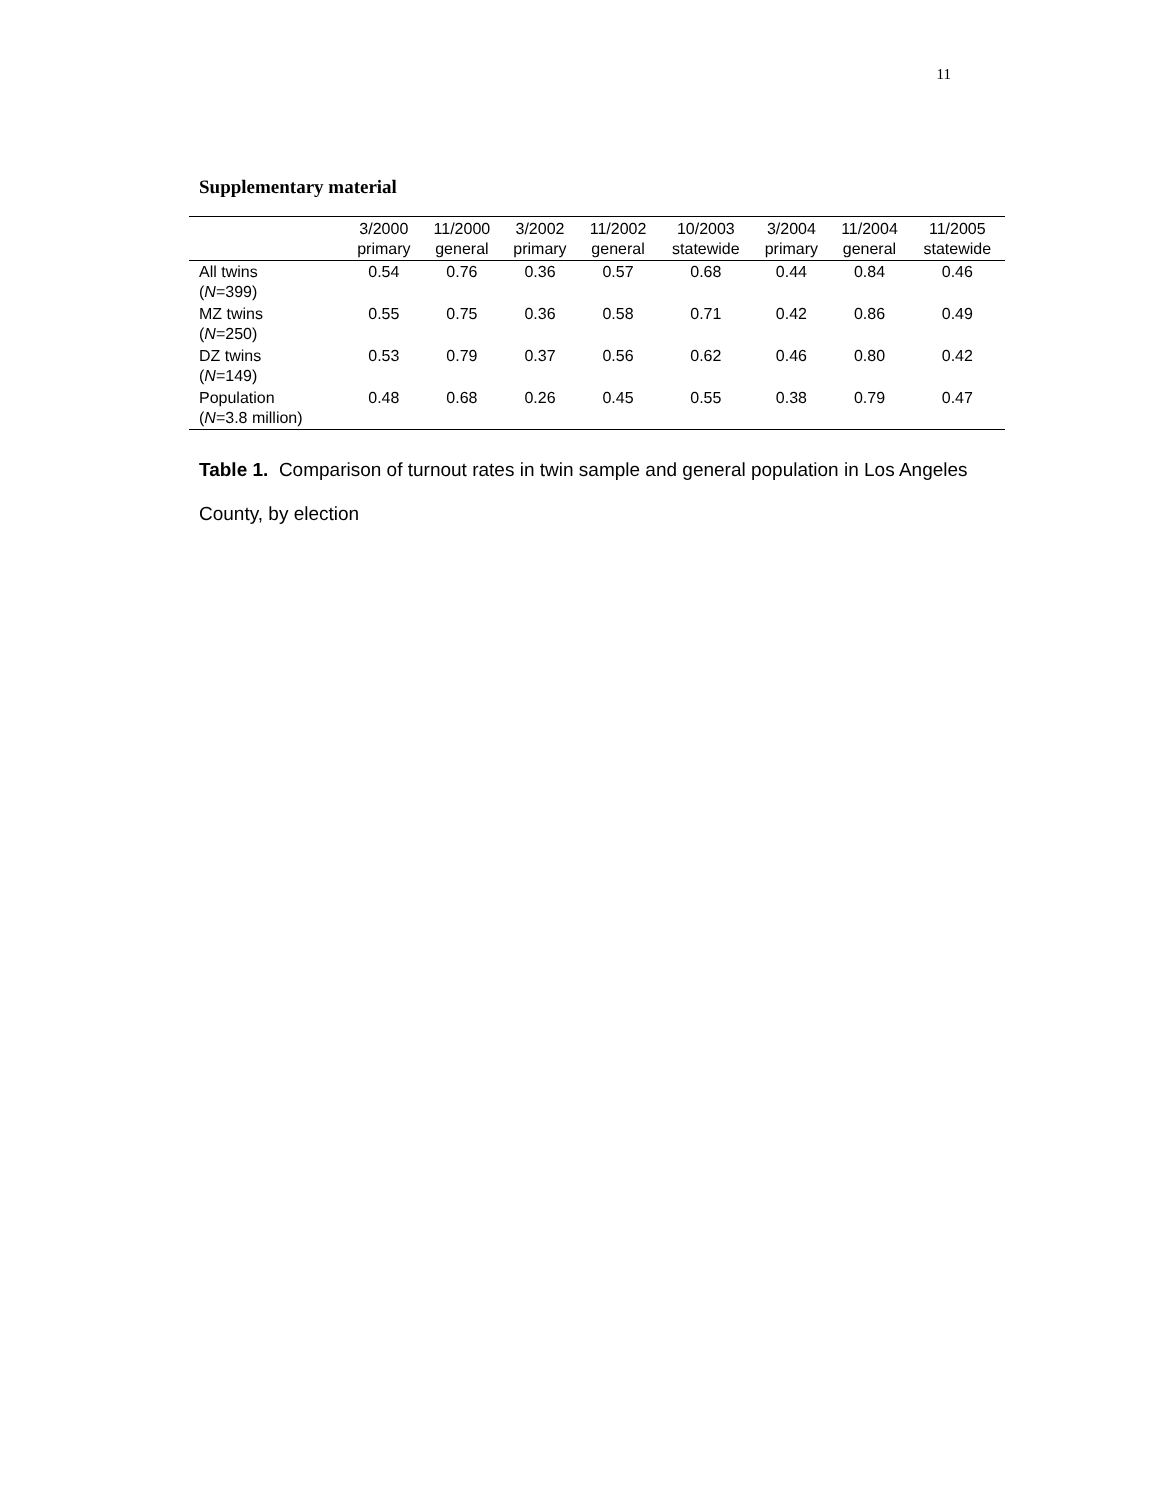11
Supplementary material
| | 3/2000 primary | 11/2000 general | 3/2002 primary | 11/2002 general | 10/2003 statewide | 3/2004 primary | 11/2004 general | 11/2005 statewide |
| --- | --- | --- | --- | --- | --- | --- | --- | --- |
| All twins ( N =399) | 0.54 | 0.76 | 0.36 | 0.57 | 0.68 | 0.44 | 0.84 | 0.46 |
| MZ twins ( N =250) | 0.55 | 0.75 | 0.36 | 0.58 | 0.71 | 0.42 | 0.86 | 0.49 |
| DZ twins ( N =149) | 0.53 | 0.79 | 0.37 | 0.56 | 0.62 | 0.46 | 0.80 | 0.42 |
| Population ( N =3.8 million) | 0.48 | 0.68 | 0.26 | 0.45 | 0.55 | 0.38 | 0.79 | 0.47 |
Table 1. Comparison of turnout rates in twin sample and general population in Los Angeles County, by election